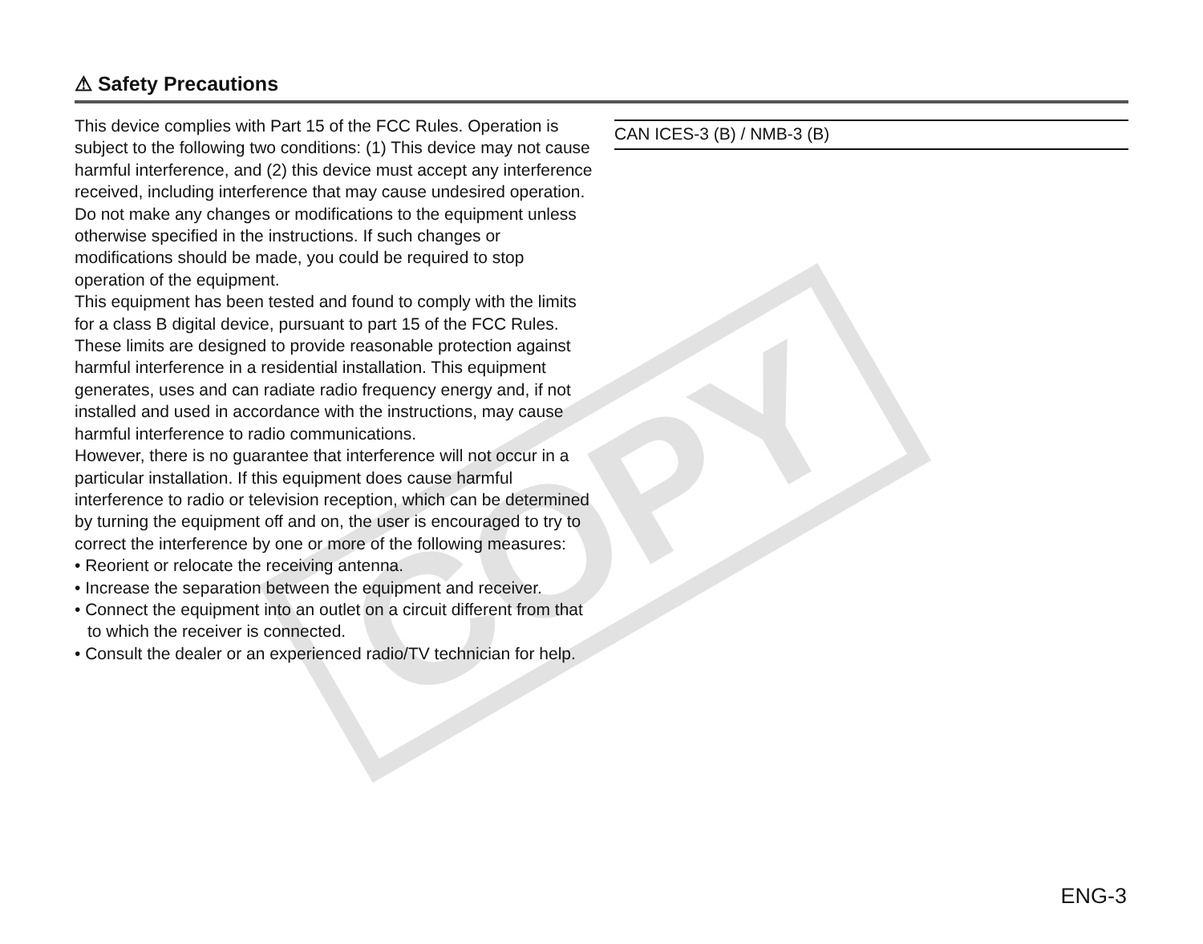COPY
⚠ Safety Precautions
This device complies with Part 15 of the FCC Rules. Operation is subject to the following two conditions: (1) This device may not cause harmful interference, and (2) this device must accept any interference received, including interference that may cause undesired operation.
Do not make any changes or modifications to the equipment unless otherwise specified in the instructions. If such changes or modifications should be made, you could be required to stop operation of the equipment.
This equipment has been tested and found to comply with the limits for a class B digital device, pursuant to part 15 of the FCC Rules. These limits are designed to provide reasonable protection against harmful interference in a residential installation. This equipment generates, uses and can radiate radio frequency energy and, if not installed and used in accordance with the instructions, may cause harmful interference to radio communications.
However, there is no guarantee that interference will not occur in a particular installation. If this equipment does cause harmful interference to radio or television reception, which can be determined by turning the equipment off and on, the user is encouraged to try to correct the interference by one or more of the following measures:
• Reorient or relocate the receiving antenna.
• Increase the separation between the equipment and receiver.
• Connect the equipment into an outlet on a circuit different from that to which the receiver is connected.
• Consult the dealer or an experienced radio/TV technician for help.
CAN ICES-3 (B) / NMB-3 (B)
ENG-3